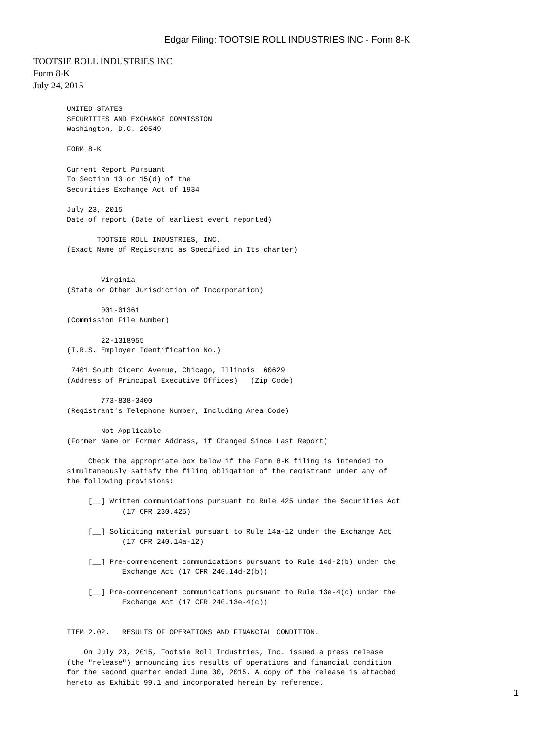Edgar Filing: TOOTSIE ROLL INDUSTRIES INC - Form 8-K
TOOTSIE ROLL INDUSTRIES INC
Form 8-K
July 24, 2015
UNITED STATES
SECURITIES AND EXCHANGE COMMISSION
Washington, D.C. 20549

FORM 8-K

Current Report Pursuant
To Section 13 or 15(d) of the
Securities Exchange Act of 1934

July 23, 2015
Date of report (Date of earliest event reported)

       TOOTSIE ROLL INDUSTRIES, INC.
(Exact Name of Registrant as Specified in Its charter)


        Virginia
(State or Other Jurisdiction of Incorporation)

        001-01361
(Commission File Number)

        22-1318955
(I.R.S. Employer Identification No.)

 7401 South Cicero Avenue, Chicago, Illinois  60629
(Address of Principal Executive Offices)   (Zip Code)

        773-838-3400
(Registrant's Telephone Number, Including Area Code)

        Not Applicable
(Former Name or Former Address, if Changed Since Last Report)

     Check the appropriate box below if the Form 8-K filing is intended to
simultaneously satisfy the filing obligation of the registrant under any of
the following provisions:

     [__] Written communications pursuant to Rule 425 under the Securities Act
             (17 CFR 230.425)

     [__] Soliciting material pursuant to Rule 14a-12 under the Exchange Act
             (17 CFR 240.14a-12)

     [__] Pre-commencement communications pursuant to Rule 14d-2(b) under the
             Exchange Act (17 CFR 240.14d-2(b))

     [__] Pre-commencement communications pursuant to Rule 13e-4(c) under the
             Exchange Act (17 CFR 240.13e-4(c))


ITEM 2.02.   RESULTS OF OPERATIONS AND FINANCIAL CONDITION.

    On July 23, 2015, Tootsie Roll Industries, Inc. issued a press release
(the "release") announcing its results of operations and financial condition
for the second quarter ended June 30, 2015. A copy of the release is attached
hereto as Exhibit 99.1 and incorporated herein by reference.
1